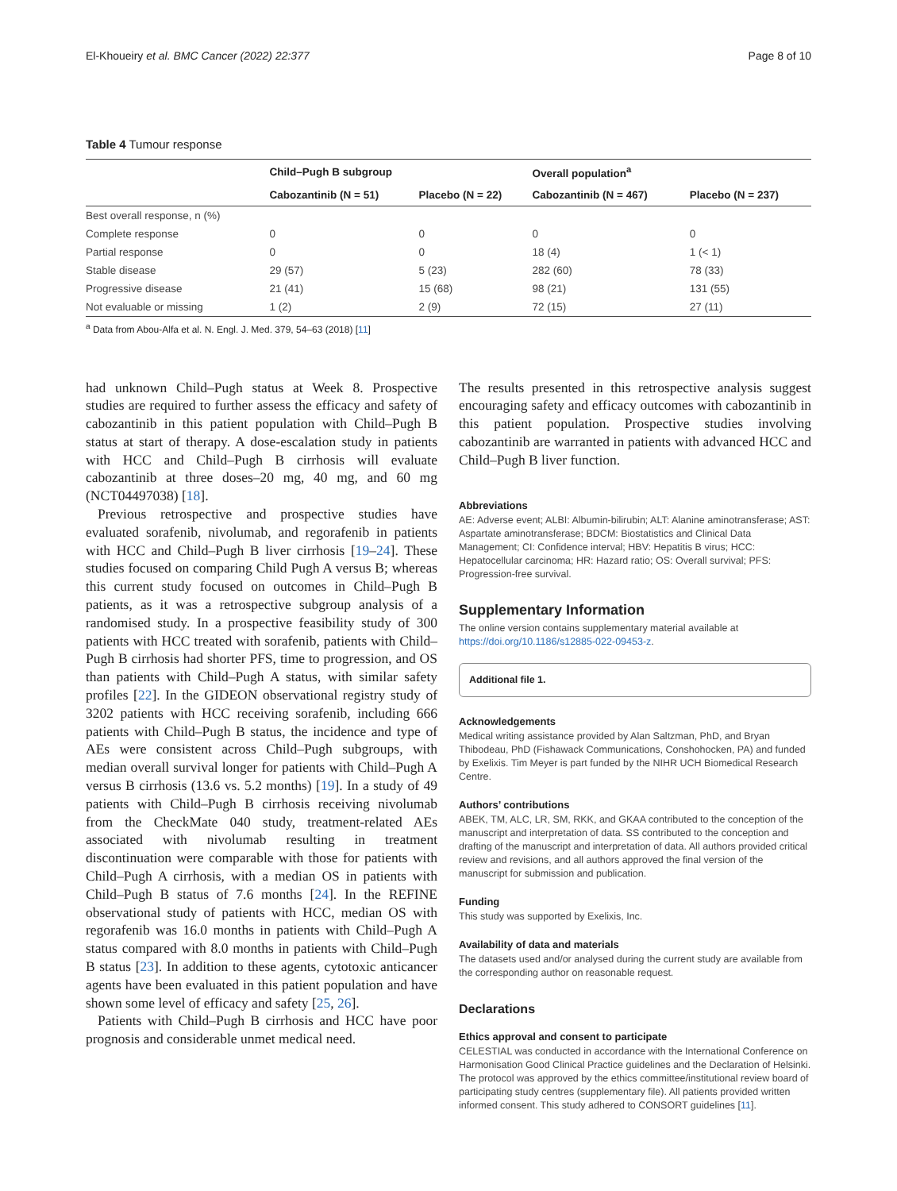El-Khoueiry et al. BMC Cancer (2022) 22:377 Page 8 of 10
Table 4 Tumour response
| | Child–Pugh B subgroup | | Overall population<sup>a</sup> | |
| --- | --- | --- | --- | --- |
| | Cabozantinib (N = 51) | Placebo (N = 22) | Cabozantinib (N = 467) | Placebo (N = 237) |
| Best overall response, n (%) | | | | |
| Complete response | 0 | 0 | 0 | 0 |
| Partial response | 0 | 0 | 18 (4) | 1 (< 1) |
| Stable disease | 29 (57) | 5 (23) | 282 (60) | 78 (33) |
| Progressive disease | 21 (41) | 15 (68) | 98 (21) | 131 (55) |
| Not evaluable or missing | 1 (2) | 2 (9) | 72 (15) | 27 (11) |
<sup>a</sup> Data from Abou-Alfa et al. N. Engl. J. Med. 379, 54–63 (2018) [11]
had unknown Child–Pugh status at Week 8. Prospective studies are required to further assess the efficacy and safety of cabozantinib in this patient population with Child–Pugh B status at start of therapy. A dose-escalation study in patients with HCC and Child–Pugh B cirrhosis will evaluate cabozantinib at three doses–20 mg, 40 mg, and 60 mg (NCT04497038) [18].
Previous retrospective and prospective studies have evaluated sorafenib, nivolumab, and regorafenib in patients with HCC and Child–Pugh B liver cirrhosis [19–24]. These studies focused on comparing Child Pugh A versus B; whereas this current study focused on outcomes in Child–Pugh B patients, as it was a retrospective subgroup analysis of a randomised study. In a prospective feasibility study of 300 patients with HCC treated with sorafenib, patients with Child–Pugh B cirrhosis had shorter PFS, time to progression, and OS than patients with Child–Pugh A status, with similar safety profiles [22]. In the GIDEON observational registry study of 3202 patients with HCC receiving sorafenib, including 666 patients with Child–Pugh B status, the incidence and type of AEs were consistent across Child–Pugh subgroups, with median overall survival longer for patients with Child–Pugh A versus B cirrhosis (13.6 vs. 5.2 months) [19]. In a study of 49 patients with Child–Pugh B cirrhosis receiving nivolumab from the CheckMate 040 study, treatment-related AEs associated with nivolumab resulting in treatment discontinuation were comparable with those for patients with Child–Pugh A cirrhosis, with a median OS in patients with Child–Pugh B status of 7.6 months [24]. In the REFINE observational study of patients with HCC, median OS with regorafenib was 16.0 months in patients with Child–Pugh A status compared with 8.0 months in patients with Child–Pugh B status [23]. In addition to these agents, cytotoxic anticancer agents have been evaluated in this patient population and have shown some level of efficacy and safety [25, 26].
Patients with Child–Pugh B cirrhosis and HCC have poor prognosis and considerable unmet medical need.
The results presented in this retrospective analysis suggest encouraging safety and efficacy outcomes with cabozantinib in this patient population. Prospective studies involving cabozantinib are warranted in patients with advanced HCC and Child–Pugh B liver function.
Abbreviations
AE: Adverse event; ALBI: Albumin-bilirubin; ALT: Alanine aminotransferase; AST: Aspartate aminotransferase; BDCM: Biostatistics and Clinical Data Management; CI: Confidence interval; HBV: Hepatitis B virus; HCC: Hepatocellular carcinoma; HR: Hazard ratio; OS: Overall survival; PFS: Progression-free survival.
Supplementary Information
The online version contains supplementary material available at https://doi.org/10.1186/s12885-022-09453-z.
Additional file 1.
Acknowledgements
Medical writing assistance provided by Alan Saltzman, PhD, and Bryan Thibodeau, PhD (Fishawack Communications, Conshohocken, PA) and funded by Exelixis. Tim Meyer is part funded by the NIHR UCH Biomedical Research Centre.
Authors’ contributions
ABEK, TM, ALC, LR, SM, RKK, and GKAA contributed to the conception of the manuscript and interpretation of data. SS contributed to the conception and drafting of the manuscript and interpretation of data. All authors provided critical review and revisions, and all authors approved the final version of the manuscript for submission and publication.
Funding
This study was supported by Exelixis, Inc.
Availability of data and materials
The datasets used and/or analysed during the current study are available from the corresponding author on reasonable request.
Declarations
Ethics approval and consent to participate
CELESTIAL was conducted in accordance with the International Conference on Harmonisation Good Clinical Practice guidelines and the Declaration of Helsinki. The protocol was approved by the ethics committee/institutional review board of participating study centres (supplementary file). All patients provided written informed consent. This study adhered to CONSORT guidelines [11].